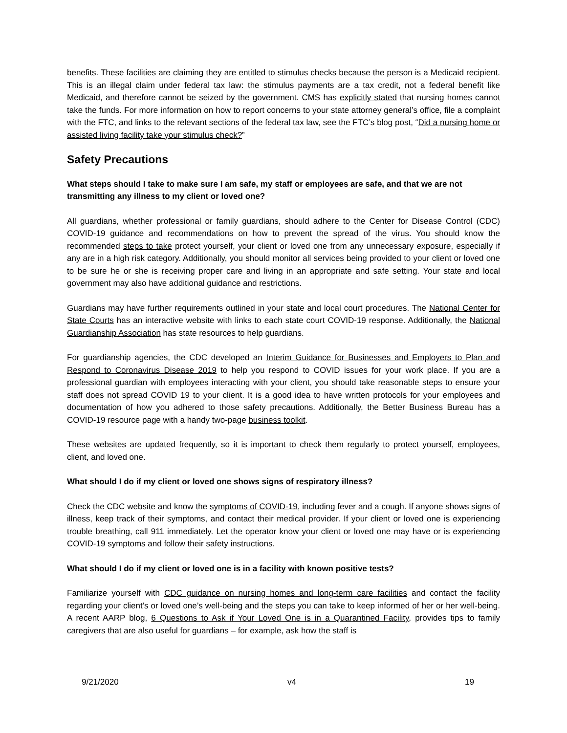benefits. These facilities are claiming they are entitled to stimulus checks because the person is a Medicaid recipient. This is an illegal claim under federal tax law: the stimulus payments are a tax credit, not a federal benefit like Medicaid, and therefore cannot be seized by the government. CMS has explicitly stated that nursing homes cannot take the funds. For more information on how to report concerns to your state attorney general’s office, file a complaint with the FTC, and links to the relevant sections of the federal tax law, see the FTC’s blog post, “Did a nursing home or assisted living facility take your stimulus check?”
Safety Precautions
What steps should I take to make sure I am safe, my staff or employees are safe, and that we are not transmitting any illness to my client or loved one?
All guardians, whether professional or family guardians, should adhere to the Center for Disease Control (CDC) COVID-19 guidance and recommendations on how to prevent the spread of the virus. You should know the recommended steps to take protect yourself, your client or loved one from any unnecessary exposure, especially if any are in a high risk category. Additionally, you should monitor all services being provided to your client or loved one to be sure he or she is receiving proper care and living in an appropriate and safe setting. Your state and local government may also have additional guidance and restrictions.
Guardians may have further requirements outlined in your state and local court procedures. The National Center for State Courts has an interactive website with links to each state court COVID-19 response. Additionally, the National Guardianship Association has state resources to help guardians.
For guardianship agencies, the CDC developed an Interim Guidance for Businesses and Employers to Plan and Respond to Coronavirus Disease 2019 to help you respond to COVID issues for your work place. If you are a professional guardian with employees interacting with your client, you should take reasonable steps to ensure your staff does not spread COVID 19 to your client. It is a good idea to have written protocols for your employees and documentation of how you adhered to those safety precautions. Additionally, the Better Business Bureau has a COVID-19 resource page with a handy two-page business toolkit.
These websites are updated frequently, so it is important to check them regularly to protect yourself, employees, client, and loved one.
What should I do if my client or loved one shows signs of respiratory illness?
Check the CDC website and know the symptoms of COVID-19, including fever and a cough. If anyone shows signs of illness, keep track of their symptoms, and contact their medical provider. If your client or loved one is experiencing trouble breathing, call 911 immediately. Let the operator know your client or loved one may have or is experiencing COVID-19 symptoms and follow their safety instructions.
What should I do if my client or loved one is in a facility with known positive tests?
Familiarize yourself with CDC guidance on nursing homes and long-term care facilities and contact the facility regarding your client’s or loved one’s well-being and the steps you can take to keep informed of her or her well-being. A recent AARP blog, 6 Questions to Ask if Your Loved One is in a Quarantined Facility, provides tips to family caregivers that are also useful for guardians – for example, ask how the staff is
9/21/2020 v4 19